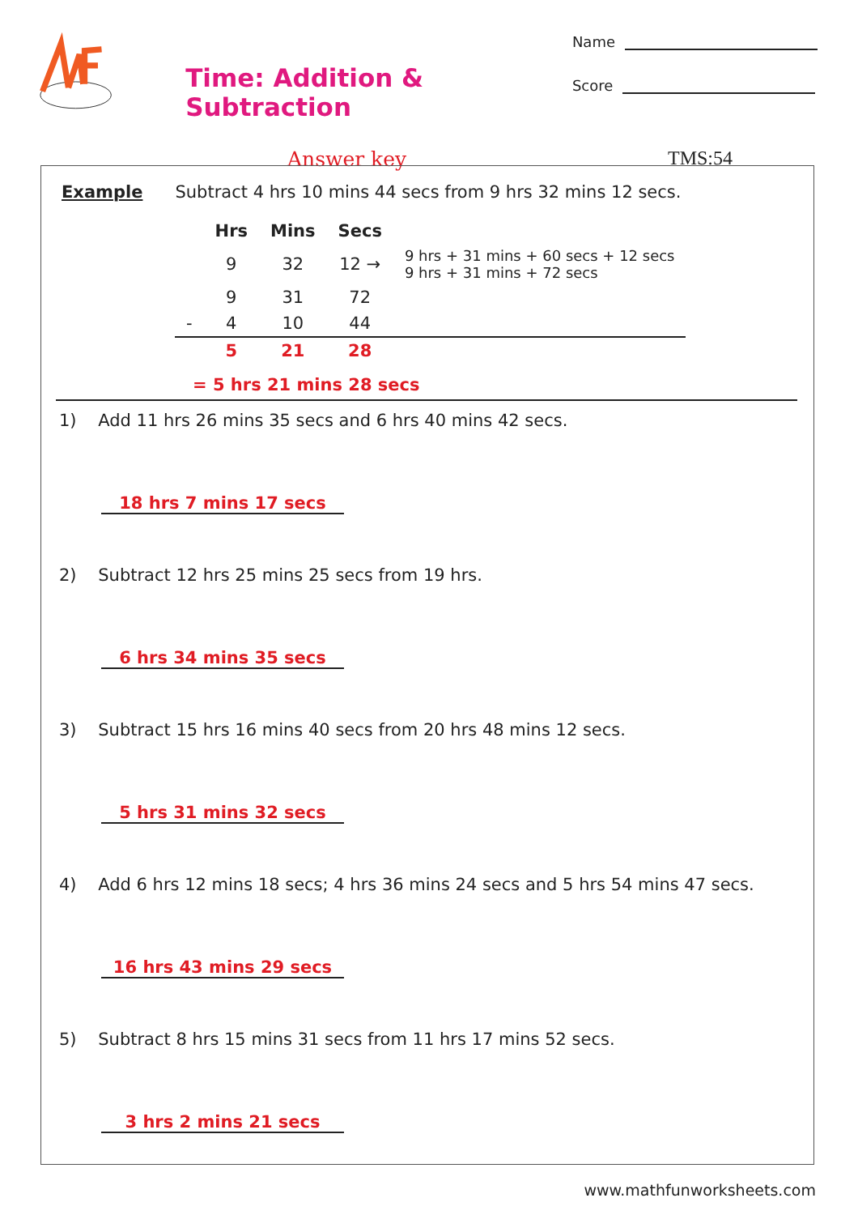Time: Addition & Subtraction
Name
Score
Answer key TMS:54
Example Subtract 4 hrs 10 mins 44 secs from 9 hrs 32 mins 12 secs.
| | Hrs | Mins | Secs | |
| --- | --- | --- | --- | --- |
| | 9 | 32 | 12 → | 9 hrs + 31 mins + 60 secs + 12 secs 9 hrs + 31 mins + 72 secs |
| | 9 | 31 | 72 | |
| - | 4 | 10 | 44 | |
| | 5 | 21 | 28 | |
= 5 hrs 21 mins 28 secs
1) Add 11 hrs 26 mins 35 secs and 6 hrs 40 mins 42 secs.
18 hrs 7 mins 17 secs
2) Subtract 12 hrs 25 mins 25 secs from 19 hrs.
6 hrs 34 mins 35 secs
3) Subtract 15 hrs 16 mins 40 secs from 20 hrs 48 mins 12 secs.
5 hrs 31 mins 32 secs
4) Add 6 hrs 12 mins 18 secs; 4 hrs 36 mins 24 secs and 5 hrs 54 mins 47 secs.
16 hrs 43 mins 29 secs
5) Subtract 8 hrs 15 mins 31 secs from 11 hrs 17 mins 52 secs.
3 hrs 2 mins 21 secs
www.mathfunworksheets.com